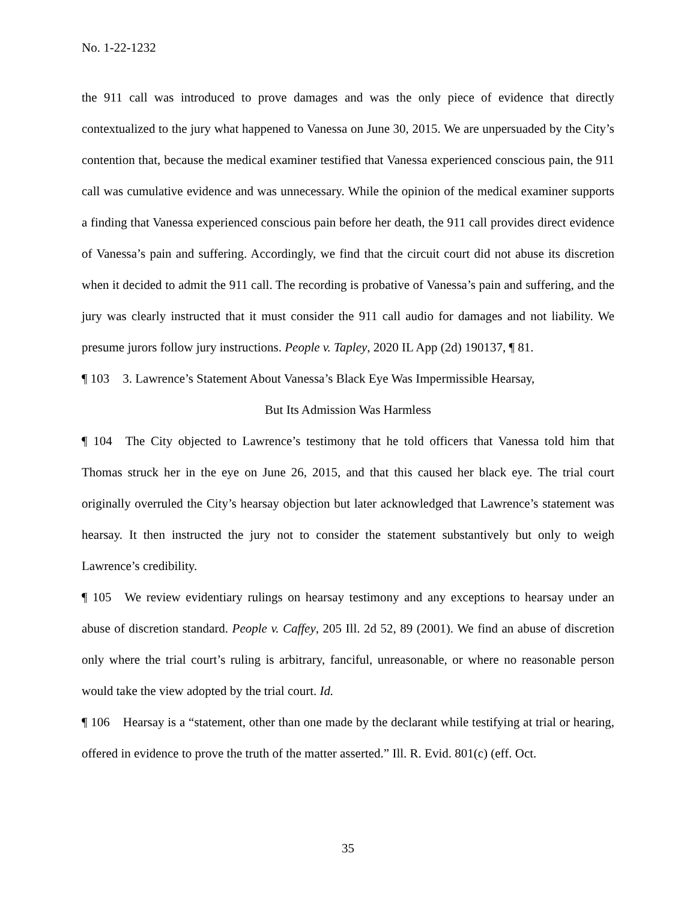No. 1-22-1232
the 911 call was introduced to prove damages and was the only piece of evidence that directly contextualized to the jury what happened to Vanessa on June 30, 2015. We are unpersuaded by the City’s contention that, because the medical examiner testified that Vanessa experienced conscious pain, the 911 call was cumulative evidence and was unnecessary. While the opinion of the medical examiner supports a finding that Vanessa experienced conscious pain before her death, the 911 call provides direct evidence of Vanessa’s pain and suffering. Accordingly, we find that the circuit court did not abuse its discretion when it decided to admit the 911 call. The recording is probative of Vanessa’s pain and suffering, and the jury was clearly instructed that it must consider the 911 call audio for damages and not liability. We presume jurors follow jury instructions. People v. Tapley, 2020 IL App (2d) 190137, ¶ 81.
¶ 103 3. Lawrence’s Statement About Vanessa’s Black Eye Was Impermissible Hearsay,
But Its Admission Was Harmless
¶ 104 The City objected to Lawrence’s testimony that he told officers that Vanessa told him that Thomas struck her in the eye on June 26, 2015, and that this caused her black eye. The trial court originally overruled the City’s hearsay objection but later acknowledged that Lawrence’s statement was hearsay. It then instructed the jury not to consider the statement substantively but only to weigh Lawrence’s credibility.
¶ 105 We review evidentiary rulings on hearsay testimony and any exceptions to hearsay under an abuse of discretion standard. People v. Caffey, 205 Ill. 2d 52, 89 (2001). We find an abuse of discretion only where the trial court’s ruling is arbitrary, fanciful, unreasonable, or where no reasonable person would take the view adopted by the trial court. Id.
¶ 106 Hearsay is a “statement, other than one made by the declarant while testifying at trial or hearing, offered in evidence to prove the truth of the matter asserted.” Ill. R. Evid. 801(c) (eff. Oct.
35